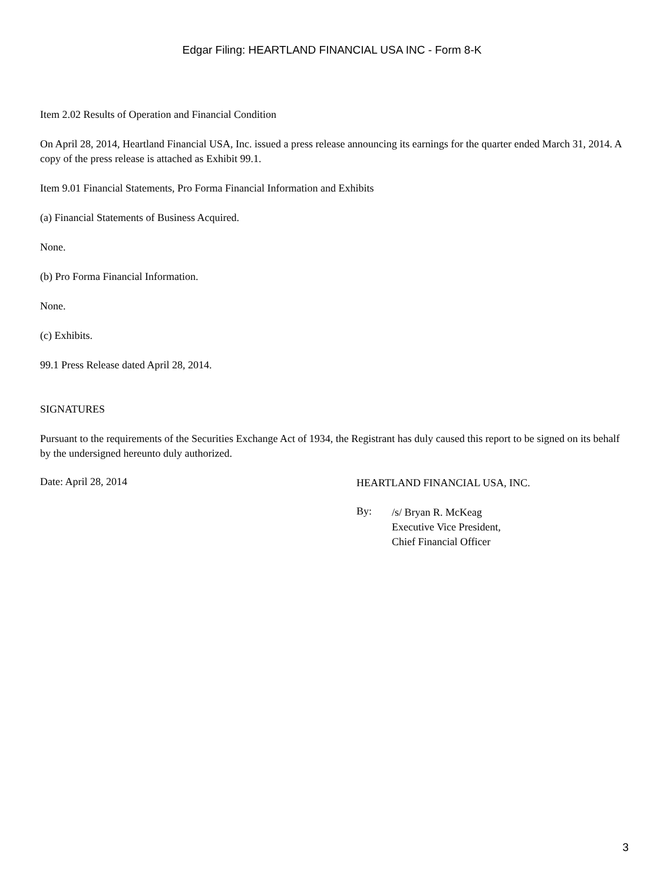Edgar Filing: HEARTLAND FINANCIAL USA INC - Form 8-K
Item 2.02 Results of Operation and Financial Condition
On April 28, 2014, Heartland Financial USA, Inc. issued a press release announcing its earnings for the quarter ended March 31, 2014. A copy of the press release is attached as Exhibit 99.1.
Item 9.01 Financial Statements, Pro Forma Financial Information and Exhibits
(a) Financial Statements of Business Acquired.
None.
(b) Pro Forma Financial Information.
None.
(c) Exhibits.
99.1 Press Release dated April 28, 2014.
SIGNATURES
Pursuant to the requirements of the Securities Exchange Act of 1934, the Registrant has duly caused this report to be signed on its behalf by the undersigned hereunto duly authorized.
Date: April 28, 2014
HEARTLAND FINANCIAL USA, INC.
By:
/s/ Bryan R. McKeag
Executive Vice President,
Chief Financial Officer
3